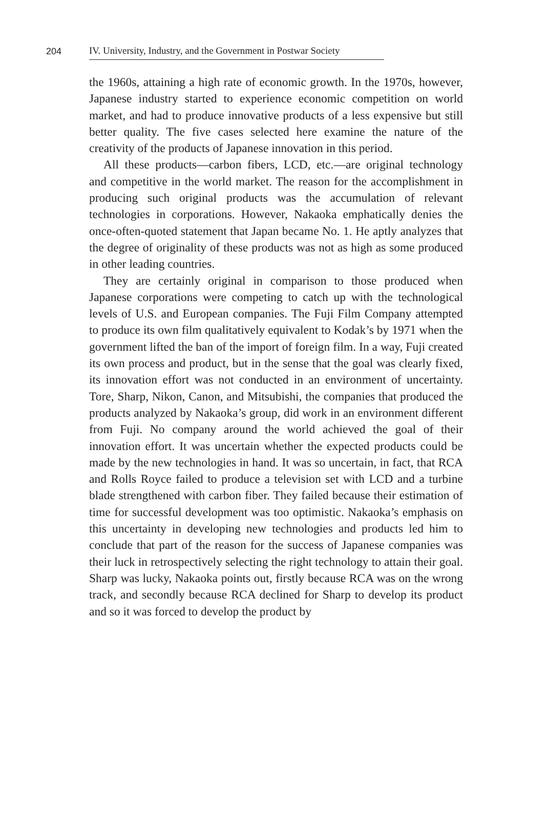204 IV. University, Industry, and the Government in Postwar Society
the 1960s, attaining a high rate of economic growth. In the 1970s, however, Japanese industry started to experience economic competition on world market, and had to produce innovative products of a less expensive but still better quality. The five cases selected here examine the nature of the creativity of the products of Japanese innovation in this period.
All these products—carbon fibers, LCD, etc.—are original technology and competitive in the world market. The reason for the accomplishment in producing such original products was the accumulation of relevant technologies in corporations. However, Nakaoka emphatically denies the once-often-quoted statement that Japan became No. 1. He aptly analyzes that the degree of originality of these products was not as high as some produced in other leading countries.
They are certainly original in comparison to those produced when Japanese corporations were competing to catch up with the technological levels of U.S. and European companies. The Fuji Film Company attempted to produce its own film qualitatively equivalent to Kodak’s by 1971 when the government lifted the ban of the import of foreign film. In a way, Fuji created its own process and product, but in the sense that the goal was clearly fixed, its innovation effort was not conducted in an environment of uncertainty. Tore, Sharp, Nikon, Canon, and Mitsubishi, the companies that produced the products analyzed by Nakaoka’s group, did work in an environment different from Fuji. No company around the world achieved the goal of their innovation effort. It was uncertain whether the expected products could be made by the new technologies in hand. It was so uncertain, in fact, that RCA and Rolls Royce failed to produce a television set with LCD and a turbine blade strengthened with carbon fiber. They failed because their estimation of time for successful development was too optimistic. Nakaoka’s emphasis on this uncertainty in developing new technologies and products led him to conclude that part of the reason for the success of Japanese companies was their luck in retrospectively selecting the right technology to attain their goal. Sharp was lucky, Nakaoka points out, firstly because RCA was on the wrong track, and secondly because RCA declined for Sharp to develop its product and so it was forced to develop the product by